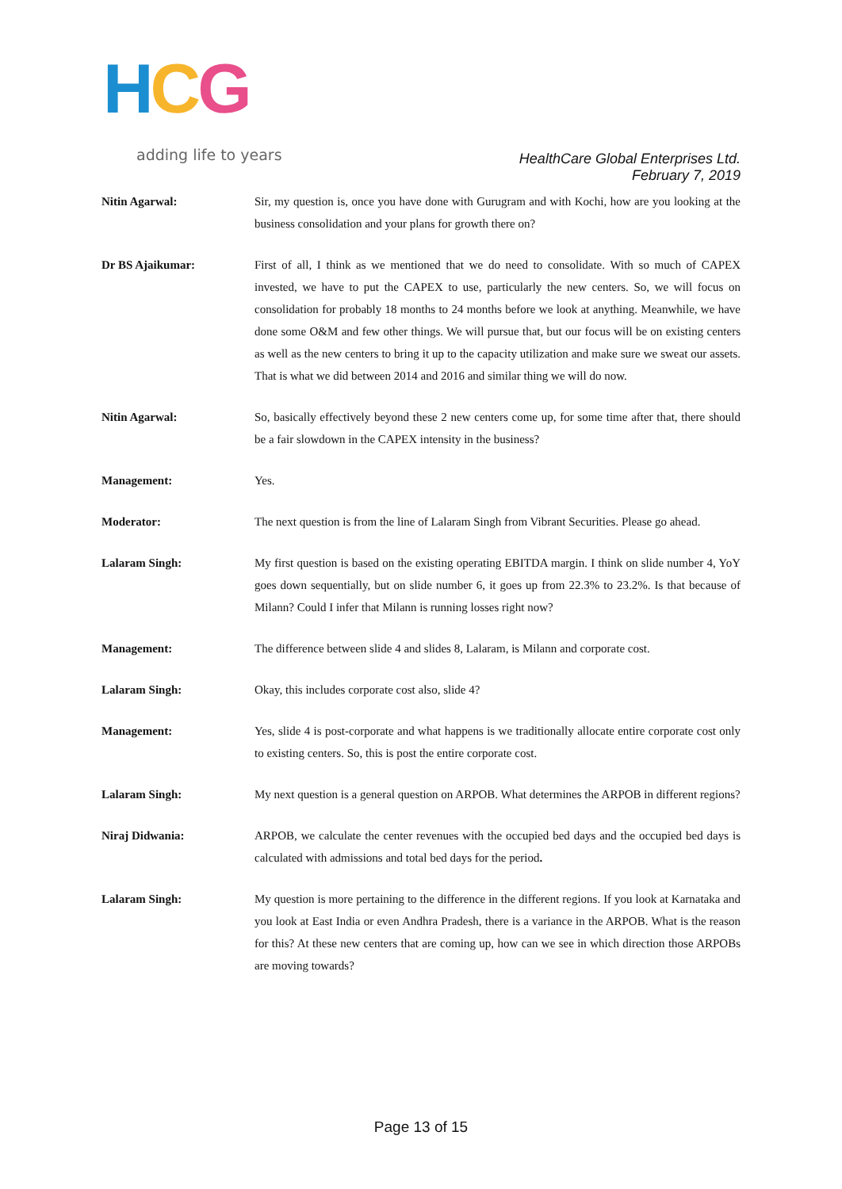HCG
adding life to years
HealthCare Global Enterprises Ltd.
February 7, 2019
Nitin Agarwal: Sir, my question is, once you have done with Gurugram and with Kochi, how are you looking at the business consolidation and your plans for growth there on?
Dr BS Ajaikumar: First of all, I think as we mentioned that we do need to consolidate. With so much of CAPEX invested, we have to put the CAPEX to use, particularly the new centers. So, we will focus on consolidation for probably 18 months to 24 months before we look at anything. Meanwhile, we have done some O&M and few other things. We will pursue that, but our focus will be on existing centers as well as the new centers to bring it up to the capacity utilization and make sure we sweat our assets. That is what we did between 2014 and 2016 and similar thing we will do now.
Nitin Agarwal: So, basically effectively beyond these 2 new centers come up, for some time after that, there should be a fair slowdown in the CAPEX intensity in the business?
Management: Yes.
Moderator: The next question is from the line of Lalaram Singh from Vibrant Securities. Please go ahead.
Lalaram Singh: My first question is based on the existing operating EBITDA margin. I think on slide number 4, YoY goes down sequentially, but on slide number 6, it goes up from 22.3% to 23.2%. Is that because of Milann? Could I infer that Milann is running losses right now?
Management: The difference between slide 4 and slides 8, Lalaram, is Milann and corporate cost.
Lalaram Singh: Okay, this includes corporate cost also, slide 4?
Management: Yes, slide 4 is post-corporate and what happens is we traditionally allocate entire corporate cost only to existing centers. So, this is post the entire corporate cost.
Lalaram Singh: My next question is a general question on ARPOB. What determines the ARPOB in different regions?
Niraj Didwania: ARPOB, we calculate the center revenues with the occupied bed days and the occupied bed days is calculated with admissions and total bed days for the period.
Lalaram Singh: My question is more pertaining to the difference in the different regions. If you look at Karnataka and you look at East India or even Andhra Pradesh, there is a variance in the ARPOB. What is the reason for this? At these new centers that are coming up, how can we see in which direction those ARPOBs are moving towards?
Page 13 of 15